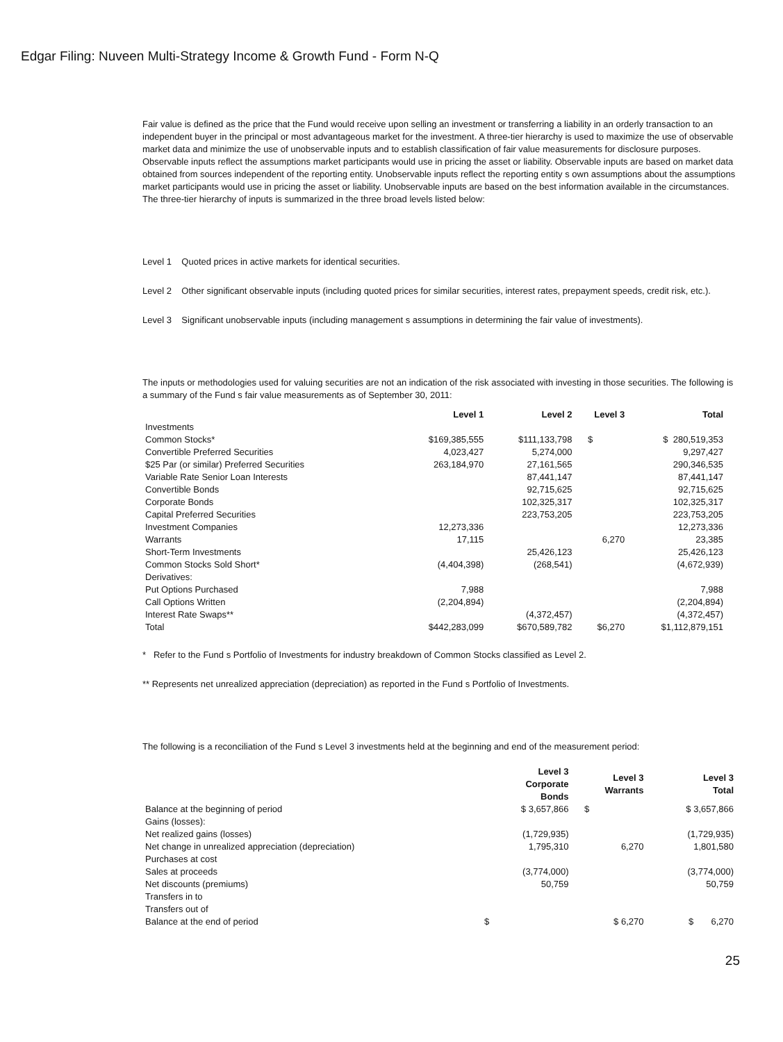Edgar Filing: Nuveen Multi-Strategy Income & Growth Fund - Form N-Q
Fair value is defined as the price that the Fund would receive upon selling an investment or transferring a liability in an orderly transaction to an independent buyer in the principal or most advantageous market for the investment. A three-tier hierarchy is used to maximize the use of observable market data and minimize the use of unobservable inputs and to establish classification of fair value measurements for disclosure purposes. Observable inputs reflect the assumptions market participants would use in pricing the asset or liability. Observable inputs are based on market data obtained from sources independent of the reporting entity. Unobservable inputs reflect the reporting entity s own assumptions about the assumptions market participants would use in pricing the asset or liability. Unobservable inputs are based on the best information available in the circumstances. The three-tier hierarchy of inputs is summarized in the three broad levels listed below:
Level 1 Quoted prices in active markets for identical securities.
Level 2 Other significant observable inputs (including quoted prices for similar securities, interest rates, prepayment speeds, credit risk, etc.).
Level 3 Significant unobservable inputs (including management s assumptions in determining the fair value of investments).
The inputs or methodologies used for valuing securities are not an indication of the risk associated with investing in those securities. The following is a summary of the Fund s fair value measurements as of September 30, 2011:
| | Level 1 | Level 2 | Level 3 | Total |
| --- | --- | --- | --- | --- |
| Investments | | | | |
| Common Stocks* | $169,385,555 | $111,133,798 | $ | $ 280,519,353 |
| Convertible Preferred Securities | 4,023,427 | 5,274,000 | | 9,297,427 |
| $25 Par (or similar) Preferred Securities | 263,184,970 | 27,161,565 | | 290,346,535 |
| Variable Rate Senior Loan Interests | | 87,441,147 | | 87,441,147 |
| Convertible Bonds | | 92,715,625 | | 92,715,625 |
| Corporate Bonds | | 102,325,317 | | 102,325,317 |
| Capital Preferred Securities | | 223,753,205 | | 223,753,205 |
| Investment Companies | 12,273,336 | | | 12,273,336 |
| Warrants | 17,115 | | 6,270 | 23,385 |
| Short-Term Investments | | 25,426,123 | | 25,426,123 |
| Common Stocks Sold Short* | (4,404,398) | (268,541) | | (4,672,939) |
| Derivatives: | | | | |
| Put Options Purchased | 7,988 | | | 7,988 |
| Call Options Written | (2,204,894) | | | (2,204,894) |
| Interest Rate Swaps** | | (4,372,457) | | (4,372,457) |
| Total | $442,283,099 | $670,589,782 | $6,270 | $1,112,879,151 |
* Refer to the Fund s Portfolio of Investments for industry breakdown of Common Stocks classified as Level 2.
** Represents net unrealized appreciation (depreciation) as reported in the Fund s Portfolio of Investments.
The following is a reconciliation of the Fund s Level 3 investments held at the beginning and end of the measurement period:
| | Level 3 Corporate Bonds | Level 3 Warrants | Level 3 Total |
| --- | --- | --- | --- |
| Balance at the beginning of period | $ 3,657,866 | $ | $ 3,657,866 |
| Gains (losses): | | | |
| Net realized gains (losses) | (1,729,935) | | (1,729,935) |
| Net change in unrealized appreciation (depreciation) | 1,795,310 | 6,270 | 1,801,580 |
| Purchases at cost | | | |
| Sales at proceeds | (3,774,000) | | (3,774,000) |
| Net discounts (premiums) | 50,759 | | 50,759 |
| Transfers in to | | | |
| Transfers out of | | | |
| Balance at the end of period | $ | $ 6,270 | $ 6,270 |
25